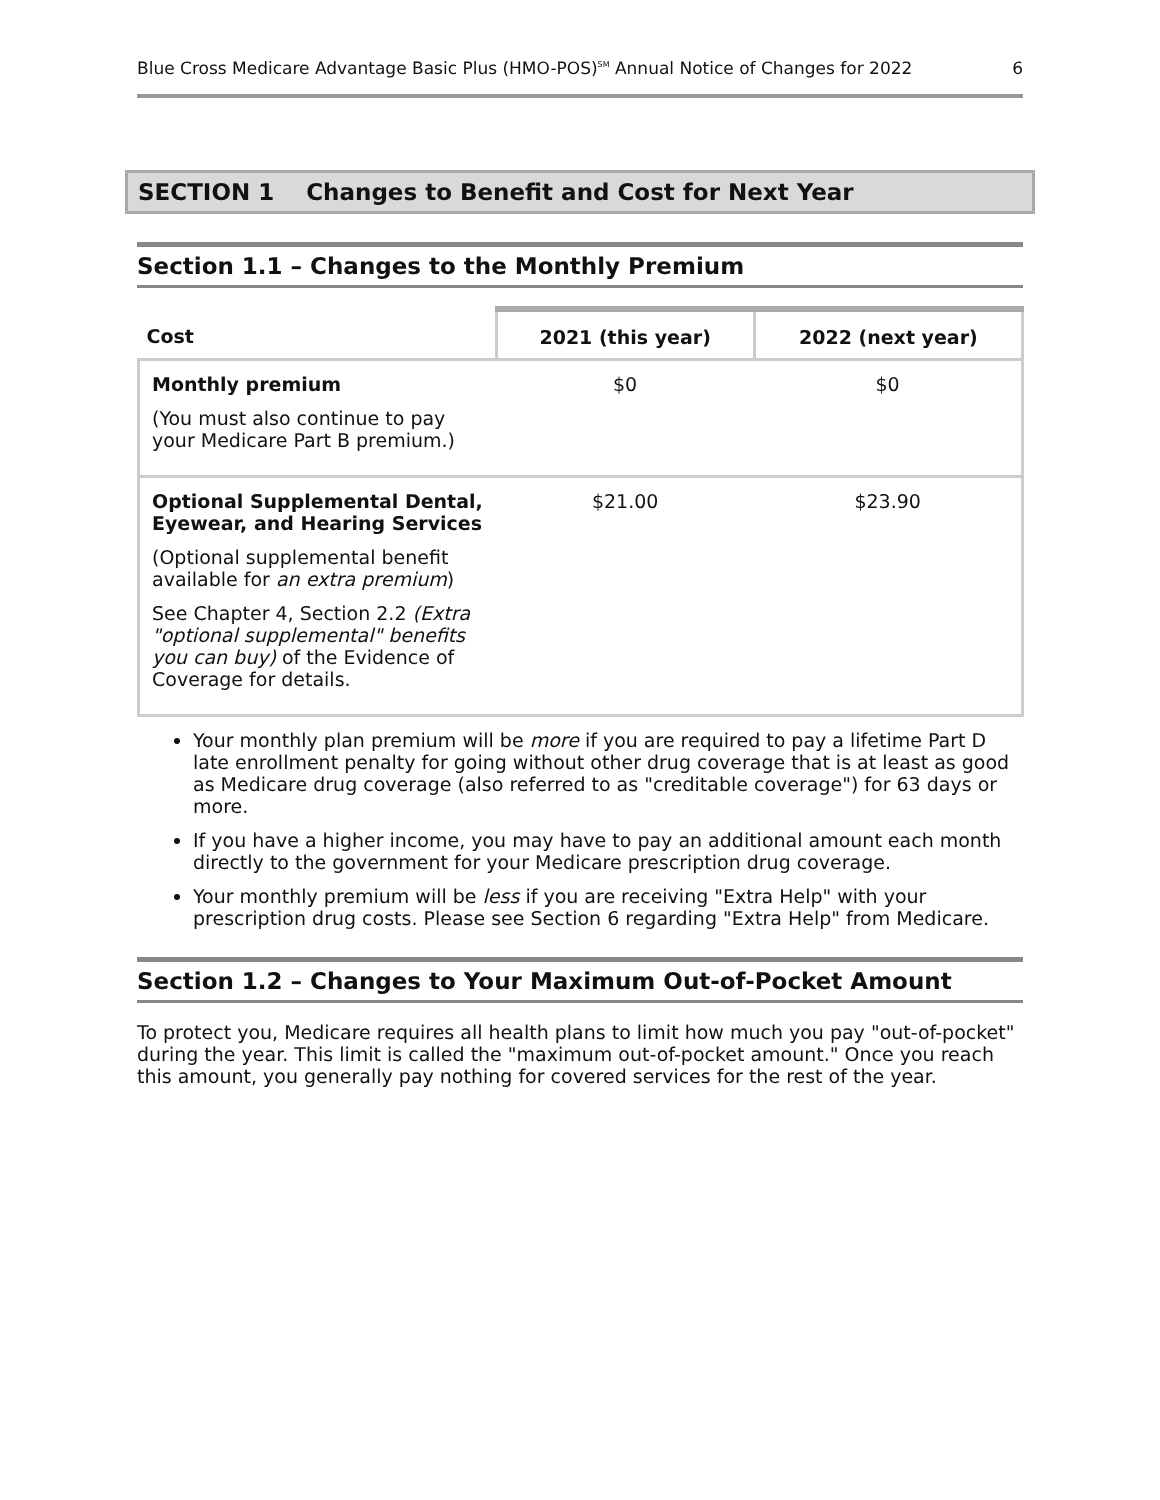Blue Cross Medicare Advantage Basic Plus (HMO-POS)<sup>SM</sup> Annual Notice of Changes for 2022 6
SECTION 1 Changes to Benefit and Cost for Next Year
Section 1.1 – Changes to the Monthly Premium
| Cost | 2021 (this year) | 2022 (next year) |
| --- | --- | --- |
| Monthly premium (You must also continue to pay your Medicare Part B premium.) | $0 | $0 |
| Optional Supplemental Dental, Eyewear, and Hearing Services (Optional supplemental benefit available for an extra premium ) See Chapter 4, Section 2.2 (Extra "optional supplemental" benefits you can buy) of the Evidence of Coverage for details. | $21.00 | $23.90 |
Your monthly plan premium will be more if you are required to pay a lifetime Part D late enrollment penalty for going without other drug coverage that is at least as good as Medicare drug coverage (also referred to as "creditable coverage") for 63 days or more.
If you have a higher income, you may have to pay an additional amount each month directly to the government for your Medicare prescription drug coverage.
Your monthly premium will be less if you are receiving "Extra Help" with your prescription drug costs. Please see Section 6 regarding "Extra Help" from Medicare.
Section 1.2 – Changes to Your Maximum Out-of-Pocket Amount
To protect you, Medicare requires all health plans to limit how much you pay "out-of-pocket" during the year. This limit is called the "maximum out-of-pocket amount." Once you reach this amount, you generally pay nothing for covered services for the rest of the year.